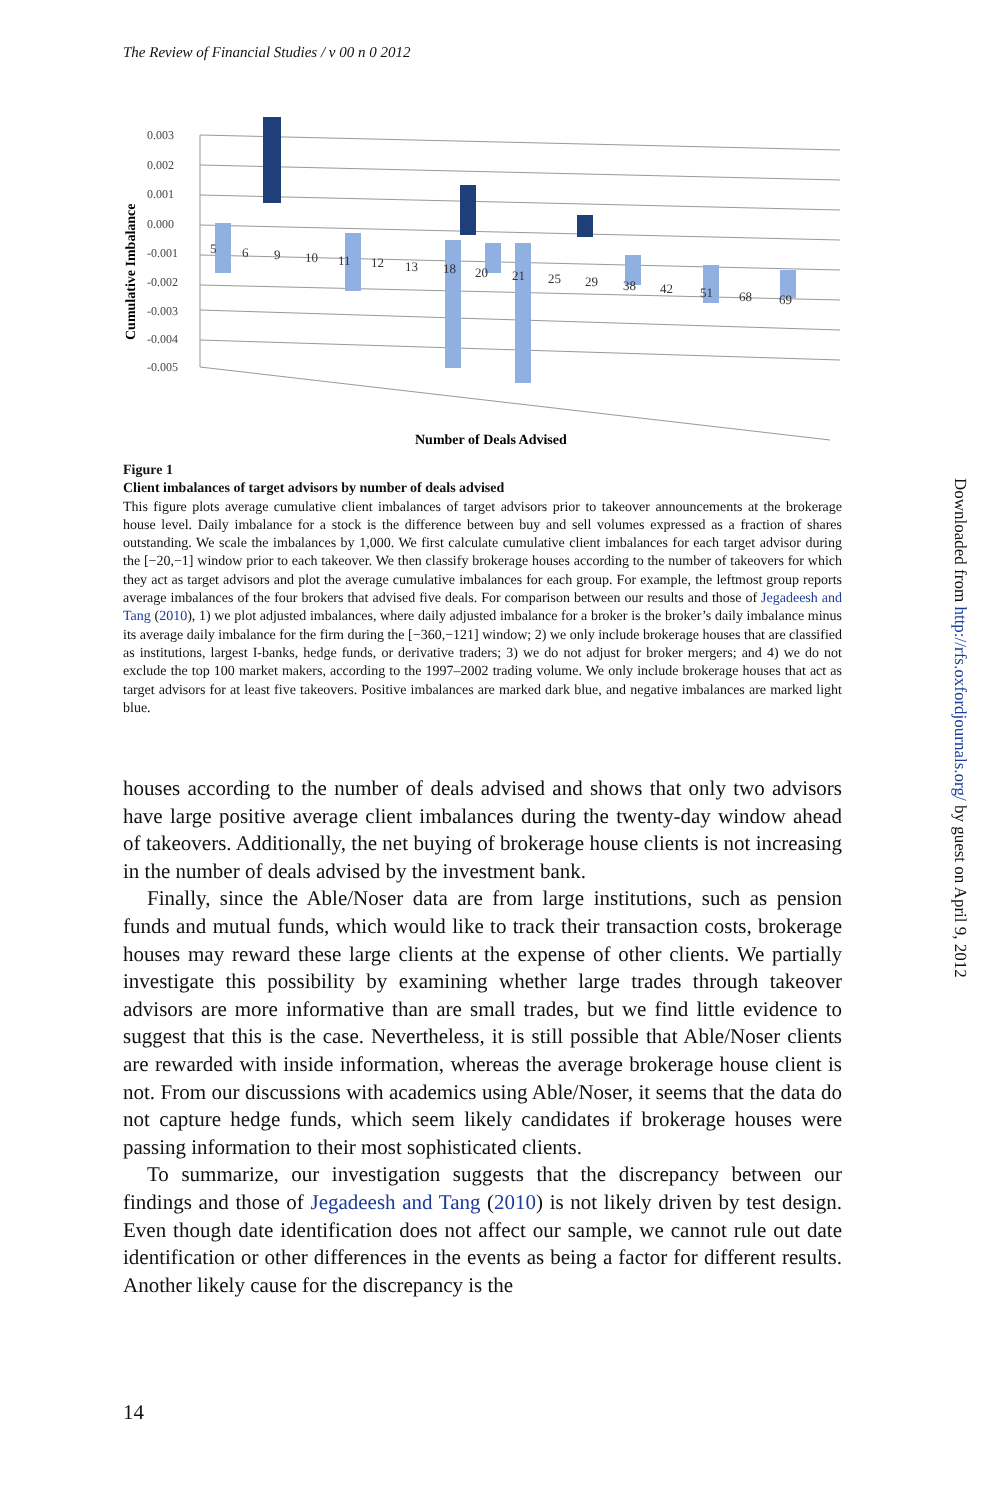The Review of Financial Studies / v 00 n 0 2012
0.003
0.002
0.001
0.000
-0.001
-0.002
-0.003
-0.004
-0.005
Cumulative Imbalance
5
6
9
10
11
12
13
18
20
21
25
29
38
42
51
68
69
Number of Deals Advised
Figure 1
Client imbalances of target advisors by number of deals advised
This figure plots average cumulative client imbalances of target advisors prior to takeover announcements at the brokerage house level. Daily imbalance for a stock is the difference between buy and sell volumes expressed as a fraction of shares outstanding. We scale the imbalances by 1,000. We first calculate cumulative client imbalances for each target advisor during the [−20,−1] window prior to each takeover. We then classify brokerage houses according to the number of takeovers for which they act as target advisors and plot the average cumulative imbalances for each group. For example, the leftmost group reports average imbalances of the four brokers that advised five deals. For comparison between our results and those of Jegadeesh and Tang (2010), 1) we plot adjusted imbalances, where daily adjusted imbalance for a broker is the broker’s daily imbalance minus its average daily imbalance for the firm during the [−360,−121] window; 2) we only include brokerage houses that are classified as institutions, largest I-banks, hedge funds, or derivative traders; 3) we do not adjust for broker mergers; and 4) we do not exclude the top 100 market makers, according to the 1997–2002 trading volume. We only include brokerage houses that act as target advisors for at least five takeovers. Positive imbalances are marked dark blue, and negative imbalances are marked light blue.
houses according to the number of deals advised and shows that only two advisors have large positive average client imbalances during the twenty-day window ahead of takeovers. Additionally, the net buying of brokerage house clients is not increasing in the number of deals advised by the investment bank.
Finally, since the Able/Noser data are from large institutions, such as pension funds and mutual funds, which would like to track their transaction costs, brokerage houses may reward these large clients at the expense of other clients. We partially investigate this possibility by examining whether large trades through takeover advisors are more informative than are small trades, but we find little evidence to suggest that this is the case. Nevertheless, it is still possible that Able/Noser clients are rewarded with inside information, whereas the average brokerage house client is not. From our discussions with academics using Able/Noser, it seems that the data do not capture hedge funds, which seem likely candidates if brokerage houses were passing information to their most sophisticated clients.
To summarize, our investigation suggests that the discrepancy between our findings and those of Jegadeesh and Tang (2010) is not likely driven by test design. Even though date identification does not affect our sample, we cannot rule out date identification or other differences in the events as being a factor for different results. Another likely cause for the discrepancy is the
14
Downloaded from http://rfs.oxfordjournals.org/ by guest on April 9, 2012